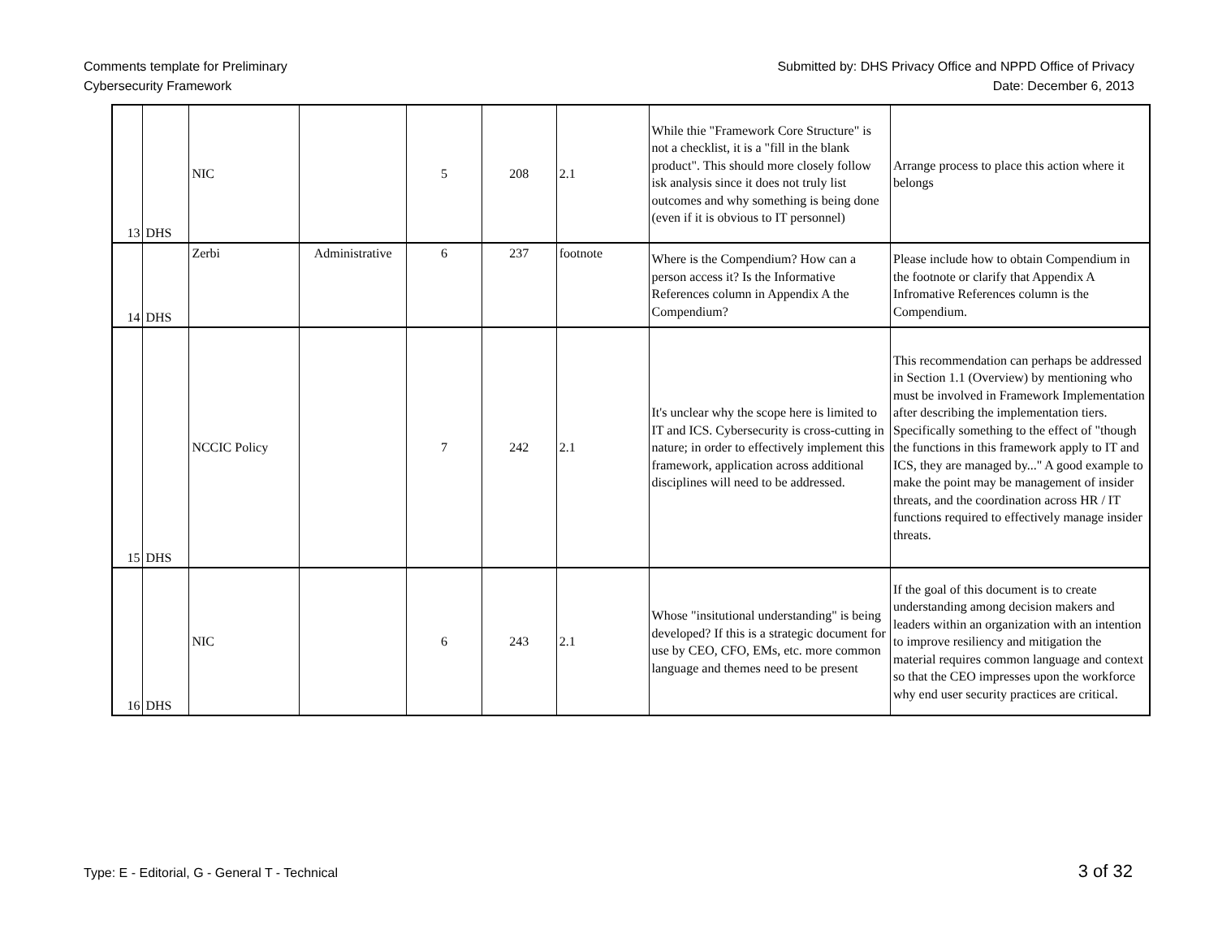Comments template for Preliminary
Cybersecurity Framework
Submitted by: DHS Privacy Office and NPPD Office of Privacy
Date: December 6, 2013
| 13 | DHS | NIC | | 5 | 208 | 2.1 | While thie "Framework Core Structure" is not a checklist, it is a "fill in the blank product". This should more closely follow isk analysis since it does not truly list outcomes and why something is being done (even if it is obvious to IT personnel) | Arrange process to place this action where it belongs |
| 14 | DHS | Zerbi | Administrative | 6 | 237 | footnote | Where is the Compendium? How can a person access it? Is the Informative References column in Appendix A the Compendium? | Please include how to obtain Compendium in the footnote or clarify that Appendix A Infromative References column is the Compendium. |
| 15 | DHS | NCCIC Policy | | 7 | 242 | 2.1 | It's unclear why the scope here is limited to IT and ICS. Cybersecurity is cross-cutting in nature; in order to effectively implement this framework, application across additional disciplines will need to be addressed. | This recommendation can perhaps be addressed in Section 1.1 (Overview) by mentioning who must be involved in Framework Implementation after describing the implementation tiers. Specifically something to the effect of "though the functions in this framework apply to IT and ICS, they are managed by..." A good example to make the point may be management of insider threats, and the coordination across HR / IT functions required to effectively manage insider threats. |
| 16 | DHS | NIC | | 6 | 243 | 2.1 | Whose "insitutional understanding" is being developed? If this is a strategic document for use by CEO, CFO, EMs, etc. more common language and themes need to be present | If the goal of this document is to create understanding among decision makers and leaders within an organization with an intention to improve resiliency and mitigation the material requires common language and context so that the CEO impresses upon the workforce why end user security practices are critical. |
Type: E - Editorial, G - General T - Technical
3 of 32